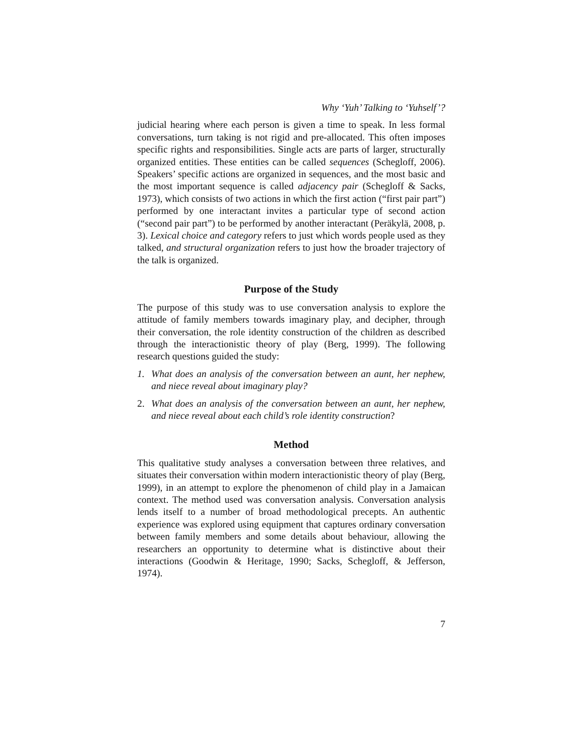Why ‘Yuh’ Talking to ‘Yuhself’?
judicial hearing where each person is given a time to speak. In less formal conversations, turn taking is not rigid and pre-allocated. This often imposes specific rights and responsibilities. Single acts are parts of larger, structurally organized entities. These entities can be called sequences (Schegloff, 2006). Speakers’ specific actions are organized in sequences, and the most basic and the most important sequence is called adjacency pair (Schegloff & Sacks, 1973), which consists of two actions in which the first action (“first pair part”) performed by one interactant invites a particular type of second action (“second pair part”) to be performed by another interactant (Peräkylä, 2008, p. 3). Lexical choice and category refers to just which words people used as they talked, and structural organization refers to just how the broader trajectory of the talk is organized.
Purpose of the Study
The purpose of this study was to use conversation analysis to explore the attitude of family members towards imaginary play, and decipher, through their conversation, the role identity construction of the children as described through the interactionistic theory of play (Berg, 1999). The following research questions guided the study:
1. What does an analysis of the conversation between an aunt, her nephew, and niece reveal about imaginary play?
2. What does an analysis of the conversation between an aunt, her nephew, and niece reveal about each child’s role identity construction?
Method
This qualitative study analyses a conversation between three relatives, and situates their conversation within modern interactionistic theory of play (Berg, 1999), in an attempt to explore the phenomenon of child play in a Jamaican context. The method used was conversation analysis. Conversation analysis lends itself to a number of broad methodological precepts. An authentic experience was explored using equipment that captures ordinary conversation between family members and some details about behaviour, allowing the researchers an opportunity to determine what is distinctive about their interactions (Goodwin & Heritage, 1990; Sacks, Schegloff, & Jefferson, 1974).
7